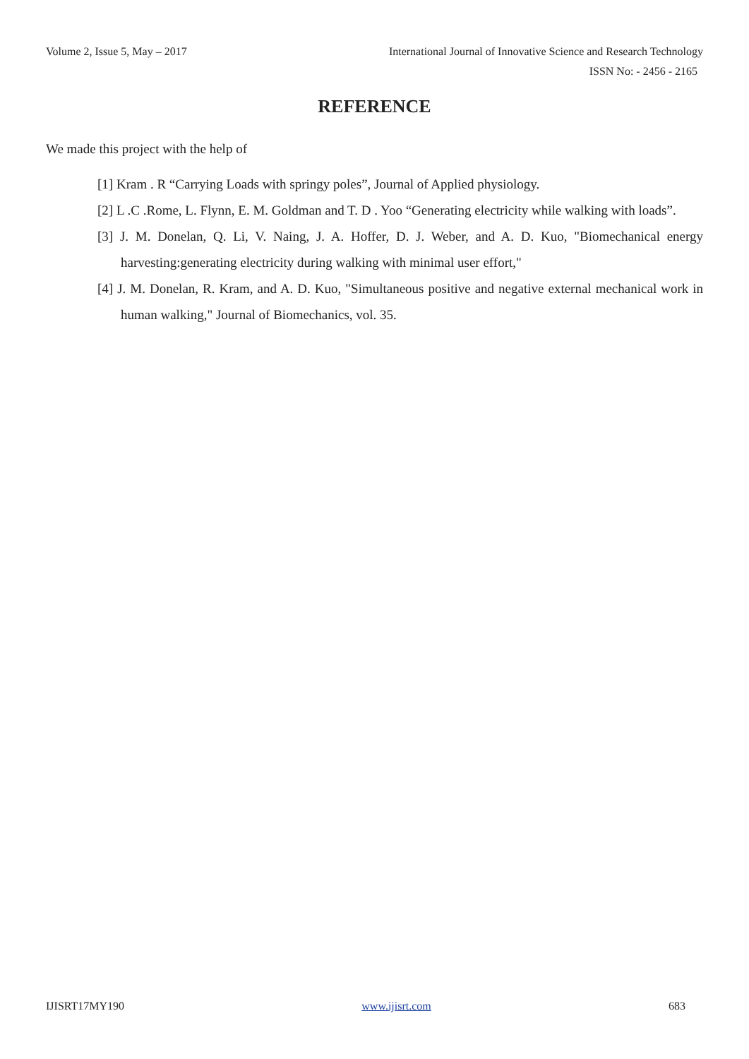Volume 2, Issue 5, May – 2017 International Journal of Innovative Science and Research Technology
ISSN No: - 2456 - 2165
REFERENCE
We made this project with the help of
[1] Kram . R “Carrying Loads with springy poles”, Journal of Applied physiology.
[2] L .C .Rome, L. Flynn, E. M. Goldman and T. D . Yoo “Generating electricity while walking with loads”.
[3] J. M. Donelan, Q. Li, V. Naing, J. A. Hoffer, D. J. Weber, and A. D. Kuo, "Biomechanical energy harvesting:generating electricity during walking with minimal user effort,"
[4] J. M. Donelan, R. Kram, and A. D. Kuo, "Simultaneous positive and negative external mechanical work in human walking," Journal of Biomechanics, vol. 35.
IJISRT17MY190 www.ijisrt.com 683